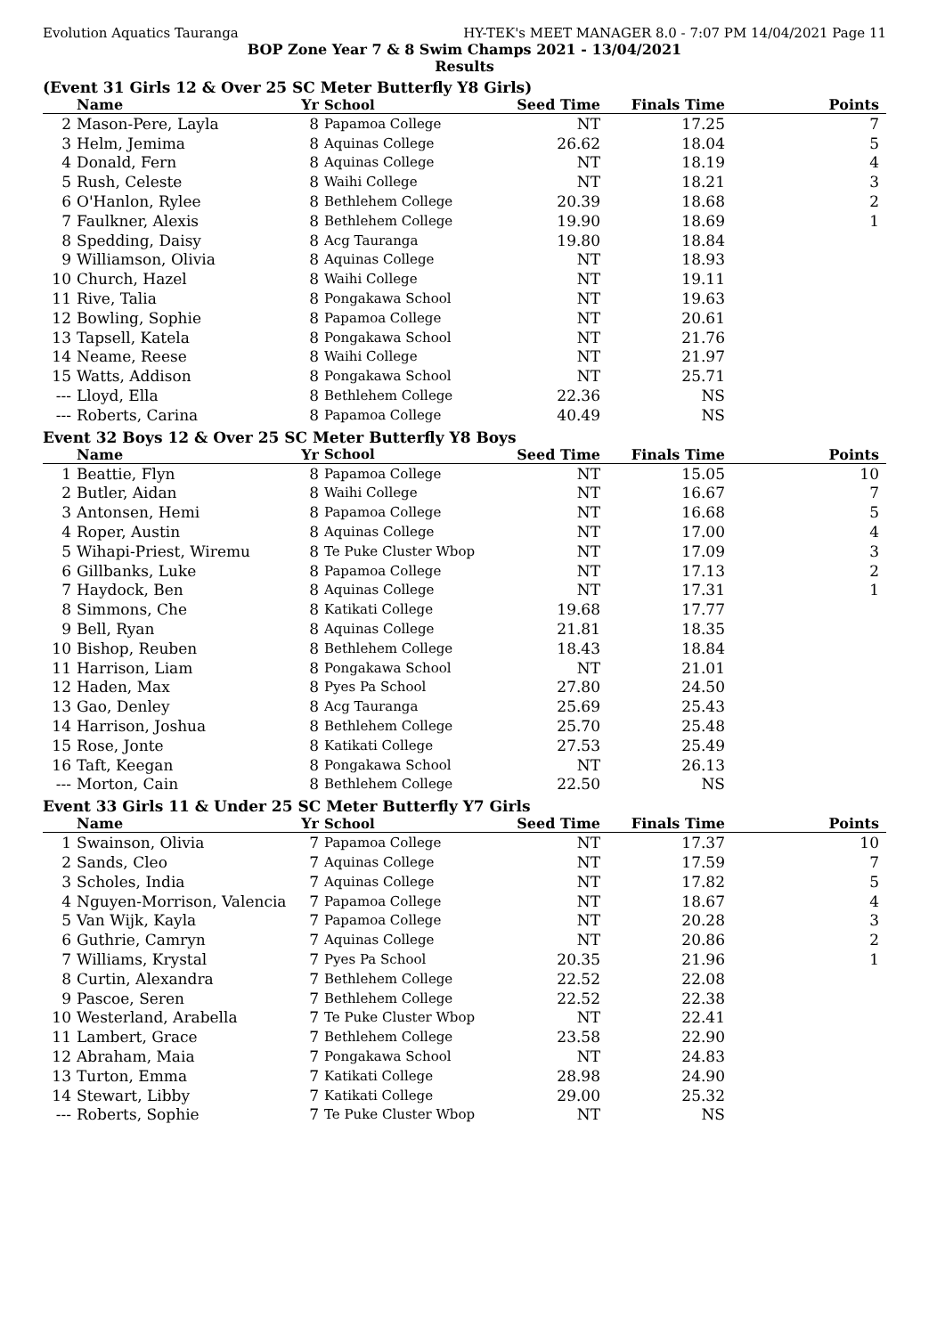Evolution Aquatics Tauranga HY-TEK's MEET MANAGER 8.0 - 7:07 PM 14/04/2021 Page 11
BOP Zone Year 7 & 8 Swim Champs 2021 - 13/04/2021
Results
(Event 31 Girls 12 & Over 25 SC Meter Butterfly Y8 Girls)
| | Name | Yr | School | Seed Time | Finals Time | Points |
| --- | --- | --- | --- | --- | --- | --- |
| 2 | Mason-Pere, Layla | 8 | Papamoa College | NT | 17.25 | 7 |
| 3 | Helm, Jemima | 8 | Aquinas College | 26.62 | 18.04 | 5 |
| 4 | Donald, Fern | 8 | Aquinas College | NT | 18.19 | 4 |
| 5 | Rush, Celeste | 8 | Waihi College | NT | 18.21 | 3 |
| 6 | O'Hanlon, Rylee | 8 | Bethlehem College | 20.39 | 18.68 | 2 |
| 7 | Faulkner, Alexis | 8 | Bethlehem College | 19.90 | 18.69 | 1 |
| 8 | Spedding, Daisy | 8 | Acg Tauranga | 19.80 | 18.84 | |
| 9 | Williamson, Olivia | 8 | Aquinas College | NT | 18.93 | |
| 10 | Church, Hazel | 8 | Waihi College | NT | 19.11 | |
| 11 | Rive, Talia | 8 | Pongakawa School | NT | 19.63 | |
| 12 | Bowling, Sophie | 8 | Papamoa College | NT | 20.61 | |
| 13 | Tapsell, Katela | 8 | Pongakawa School | NT | 21.76 | |
| 14 | Neame, Reese | 8 | Waihi College | NT | 21.97 | |
| 15 | Watts, Addison | 8 | Pongakawa School | NT | 25.71 | |
| --- | Lloyd, Ella | 8 | Bethlehem College | 22.36 | NS | |
| --- | Roberts, Carina | 8 | Papamoa College | 40.49 | NS | |
Event 32 Boys 12 & Over 25 SC Meter Butterfly Y8 Boys
| | Name | Yr | School | Seed Time | Finals Time | Points |
| --- | --- | --- | --- | --- | --- | --- |
| 1 | Beattie, Flyn | 8 | Papamoa College | NT | 15.05 | 10 |
| 2 | Butler, Aidan | 8 | Waihi College | NT | 16.67 | 7 |
| 3 | Antonsen, Hemi | 8 | Papamoa College | NT | 16.68 | 5 |
| 4 | Roper, Austin | 8 | Aquinas College | NT | 17.00 | 4 |
| 5 | Wihapi-Priest, Wiremu | 8 | Te Puke Cluster Wbop | NT | 17.09 | 3 |
| 6 | Gillbanks, Luke | 8 | Papamoa College | NT | 17.13 | 2 |
| 7 | Haydock, Ben | 8 | Aquinas College | NT | 17.31 | 1 |
| 8 | Simmons, Che | 8 | Katikati College | 19.68 | 17.77 | |
| 9 | Bell, Ryan | 8 | Aquinas College | 21.81 | 18.35 | |
| 10 | Bishop, Reuben | 8 | Bethlehem College | 18.43 | 18.84 | |
| 11 | Harrison, Liam | 8 | Pongakawa School | NT | 21.01 | |
| 12 | Haden, Max | 8 | Pyes Pa School | 27.80 | 24.50 | |
| 13 | Gao, Denley | 8 | Acg Tauranga | 25.69 | 25.43 | |
| 14 | Harrison, Joshua | 8 | Bethlehem College | 25.70 | 25.48 | |
| 15 | Rose, Jonte | 8 | Katikati College | 27.53 | 25.49 | |
| 16 | Taft, Keegan | 8 | Pongakawa School | NT | 26.13 | |
| --- | Morton, Cain | 8 | Bethlehem College | 22.50 | NS | |
Event 33 Girls 11 & Under 25 SC Meter Butterfly Y7 Girls
| | Name | Yr | School | Seed Time | Finals Time | Points |
| --- | --- | --- | --- | --- | --- | --- |
| 1 | Swainson, Olivia | 7 | Papamoa College | NT | 17.37 | 10 |
| 2 | Sands, Cleo | 7 | Aquinas College | NT | 17.59 | 7 |
| 3 | Scholes, India | 7 | Aquinas College | NT | 17.82 | 5 |
| 4 | Nguyen-Morrison, Valencia | 7 | Papamoa College | NT | 18.67 | 4 |
| 5 | Van Wijk, Kayla | 7 | Papamoa College | NT | 20.28 | 3 |
| 6 | Guthrie, Camryn | 7 | Aquinas College | NT | 20.86 | 2 |
| 7 | Williams, Krystal | 7 | Pyes Pa School | 20.35 | 21.96 | 1 |
| 8 | Curtin, Alexandra | 7 | Bethlehem College | 22.52 | 22.08 | |
| 9 | Pascoe, Seren | 7 | Bethlehem College | 22.52 | 22.38 | |
| 10 | Westerland, Arabella | 7 | Te Puke Cluster Wbop | NT | 22.41 | |
| 11 | Lambert, Grace | 7 | Bethlehem College | 23.58 | 22.90 | |
| 12 | Abraham, Maia | 7 | Pongakawa School | NT | 24.83 | |
| 13 | Turton, Emma | 7 | Katikati College | 28.98 | 24.90 | |
| 14 | Stewart, Libby | 7 | Katikati College | 29.00 | 25.32 | |
| --- | Roberts, Sophie | 7 | Te Puke Cluster Wbop | NT | NS | |